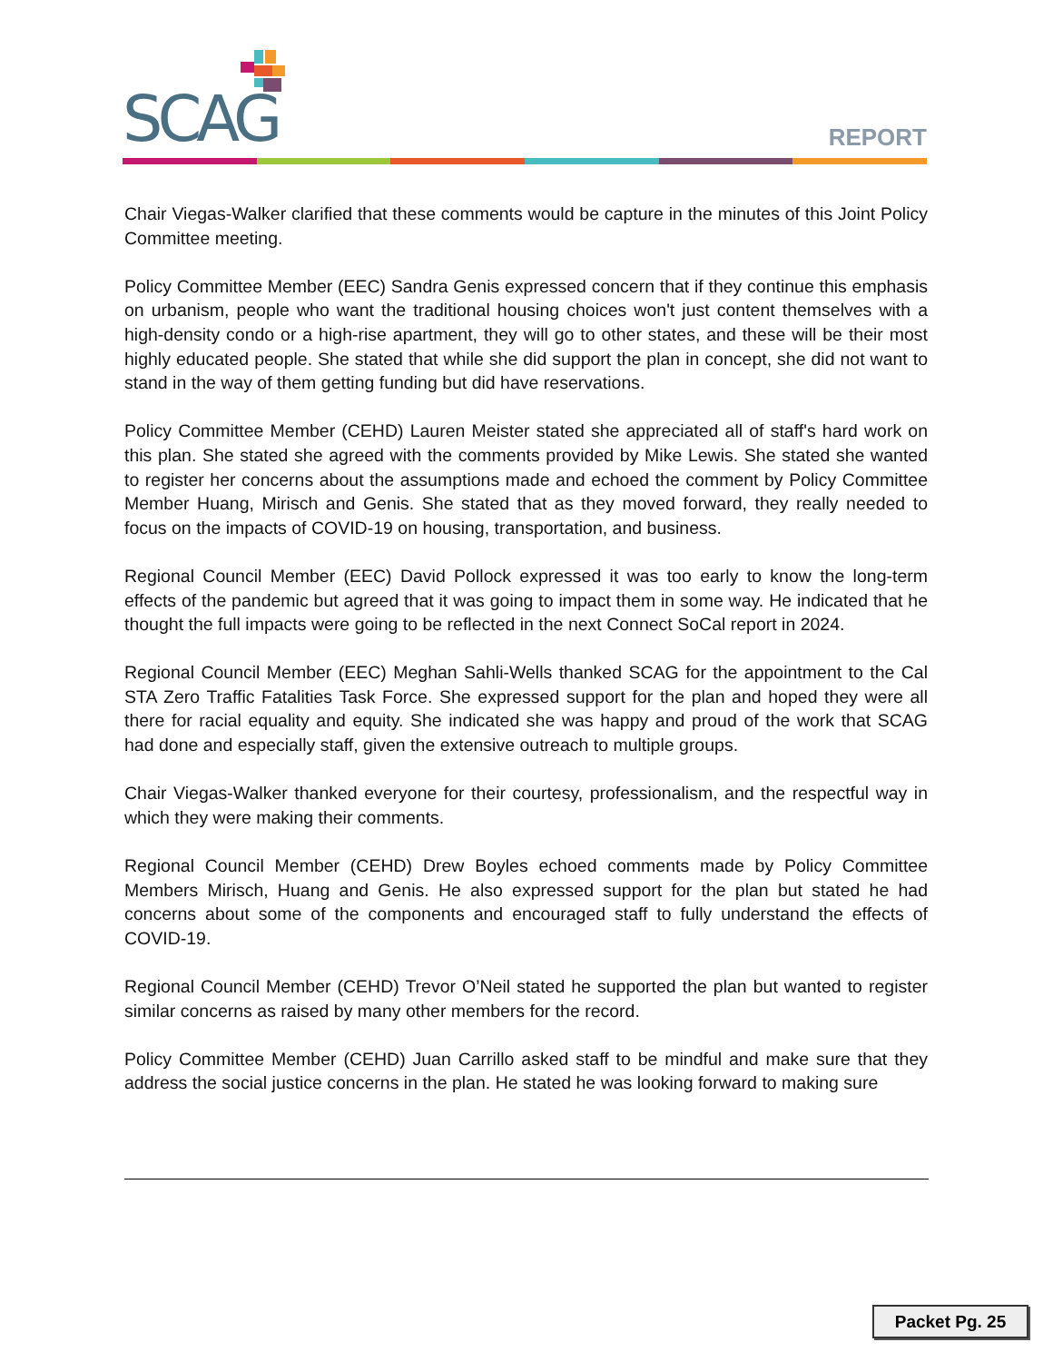SCAG REPORT
Chair Viegas-Walker clarified that these comments would be capture in the minutes of this Joint Policy Committee meeting.
Policy Committee Member (EEC) Sandra Genis expressed concern that if they continue this emphasis on urbanism, people who want the traditional housing choices won't just content themselves with a high-density condo or a high-rise apartment, they will go to other states, and these will be their most highly educated people. She stated that while she did support the plan in concept, she did not want to stand in the way of them getting funding but did have reservations.
Policy Committee Member (CEHD) Lauren Meister stated she appreciated all of staff's hard work on this plan. She stated she agreed with the comments provided by Mike Lewis. She stated she wanted to register her concerns about the assumptions made and echoed the comment by Policy Committee Member Huang, Mirisch and Genis. She stated that as they moved forward, they really needed to focus on the impacts of COVID-19 on housing, transportation, and business.
Regional Council Member (EEC) David Pollock expressed it was too early to know the long-term effects of the pandemic but agreed that it was going to impact them in some way. He indicated that he thought the full impacts were going to be reflected in the next Connect SoCal report in 2024.
Regional Council Member (EEC) Meghan Sahli-Wells thanked SCAG for the appointment to the Cal STA Zero Traffic Fatalities Task Force. She expressed support for the plan and hoped they were all there for racial equality and equity. She indicated she was happy and proud of the work that SCAG had done and especially staff, given the extensive outreach to multiple groups.
Chair Viegas-Walker thanked everyone for their courtesy, professionalism, and the respectful way in which they were making their comments.
Regional Council Member (CEHD) Drew Boyles echoed comments made by Policy Committee Members Mirisch, Huang and Genis. He also expressed support for the plan but stated he had concerns about some of the components and encouraged staff to fully understand the effects of COVID-19.
Regional Council Member (CEHD) Trevor O’Neil stated he supported the plan but wanted to register similar concerns as raised by many other members for the record.
Policy Committee Member (CEHD) Juan Carrillo asked staff to be mindful and make sure that they address the social justice concerns in the plan. He stated he was looking forward to making sure
Packet Pg. 25